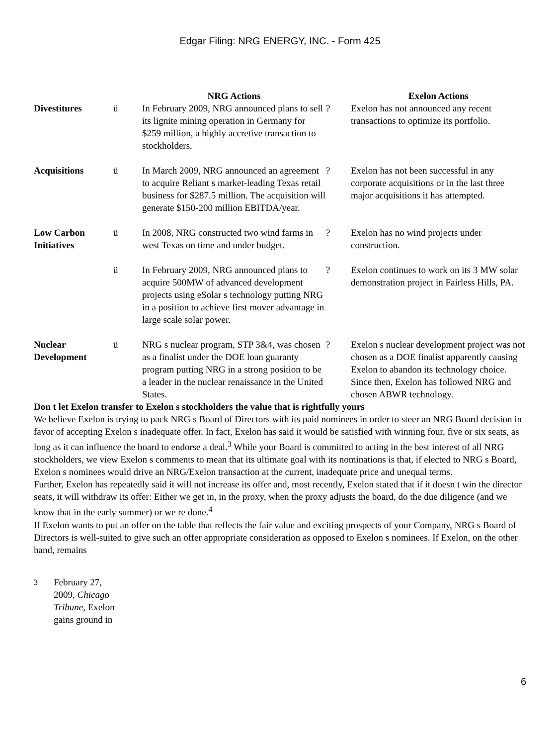Edgar Filing: NRG ENERGY, INC. - Form 425
| | | NRG Actions | | Exelon Actions |
| --- | --- | --- | --- | --- |
| Divestitures | ü | In February 2009, NRG announced plans to sell its lignite mining operation in Germany for $259 million, a highly accretive transaction to stockholders. | ? | Exelon has not announced any recent transactions to optimize its portfolio. |
| Acquisitions | ü | In March 2009, NRG announced an agreement to acquire Reliant s market-leading Texas retail business for $287.5 million. The acquisition will generate $150-200 million EBITDA/year. | ? | Exelon has not been successful in any corporate acquisitions or in the last three major acquisitions it has attempted. |
| Low Carbon Initiatives | ü | In 2008, NRG constructed two wind farms in west Texas on time and under budget. | ? | Exelon has no wind projects under construction. |
| | ü | In February 2009, NRG announced plans to acquire 500MW of advanced development projects using eSolar s technology putting NRG in a position to achieve first mover advantage in large scale solar power. | ? | Exelon continues to work on its 3 MW solar demonstration project in Fairless Hills, PA. |
| Nuclear Development | ü | NRG s nuclear program, STP 3&4, was chosen as a finalist under the DOE loan guaranty program putting NRG in a strong position to be a leader in the nuclear renaissance in the United States. | ? | Exelon s nuclear development project was not chosen as a DOE finalist apparently causing Exelon to abandon its technology choice. Since then, Exelon has followed NRG and chosen ABWR technology. |
Don t let Exelon transfer to Exelon s stockholders the value that is rightfully yours
We believe Exelon is trying to pack NRG s Board of Directors with its paid nominees in order to steer an NRG Board decision in favor of accepting Exelon s inadequate offer. In fact, Exelon has said it would be satisfied with winning four, five or six seats, as long as it can influence the board to endorse a deal.<sup>3</sup> While your Board is committed to acting in the best interest of all NRG stockholders, we view Exelon s comments to mean that its ultimate goal with its nominations is that, if elected to NRG s Board, Exelon s nominees would drive an NRG/Exelon transaction at the current, inadequate price and unequal terms.
Further, Exelon has repeatedly said it will not increase its offer and, most recently, Exelon stated that if it doesn t win the director seats, it will withdraw its offer: Either we get in, in the proxy, when the proxy adjusts the board, do the due diligence (and we know that in the early summer) or we re done.<sup>4</sup>
If Exelon wants to put an offer on the table that reflects the fair value and exciting prospects of your Company, NRG s Board of Directors is well-suited to give such an offer appropriate consideration as opposed to Exelon s nominees. If Exelon, on the other hand, remains
<sup>3</sup> February 27, 2009, Chicago Tribune, Exelon gains ground in
6